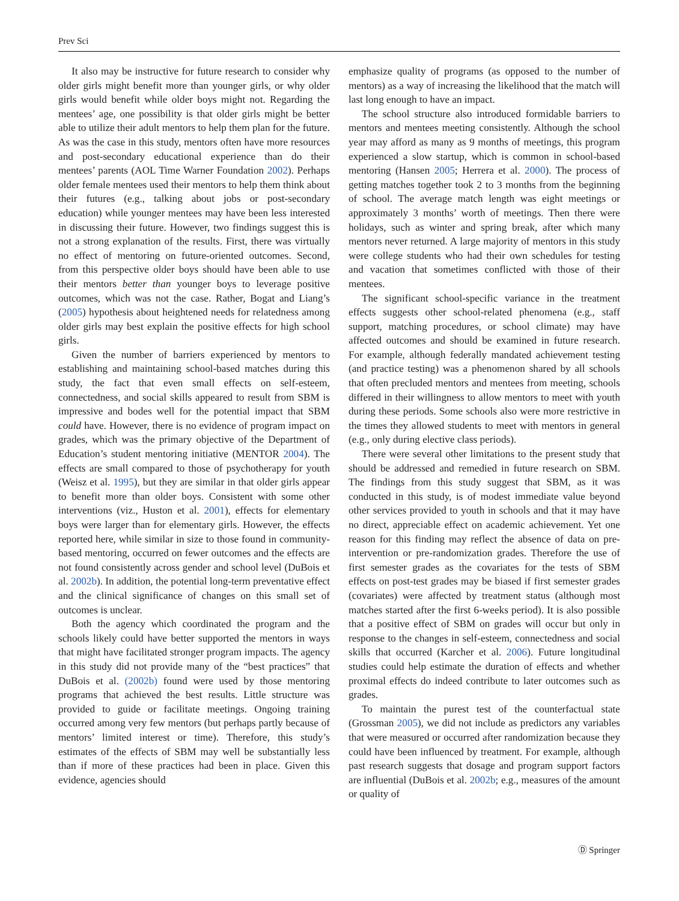Prev Sci
It also may be instructive for future research to consider why older girls might benefit more than younger girls, or why older girls would benefit while older boys might not. Regarding the mentees’ age, one possibility is that older girls might be better able to utilize their adult mentors to help them plan for the future. As was the case in this study, mentors often have more resources and post-secondary educational experience than do their mentees’ parents (AOL Time Warner Foundation 2002). Perhaps older female mentees used their mentors to help them think about their futures (e.g., talking about jobs or post-secondary education) while younger mentees may have been less interested in discussing their future. However, two findings suggest this is not a strong explanation of the results. First, there was virtually no effect of mentoring on future-oriented outcomes. Second, from this perspective older boys should have been able to use their mentors better than younger boys to leverage positive outcomes, which was not the case. Rather, Bogat and Liang’s (2005) hypothesis about heightened needs for relatedness among older girls may best explain the positive effects for high school girls.
Given the number of barriers experienced by mentors to establishing and maintaining school-based matches during this study, the fact that even small effects on self-esteem, connectedness, and social skills appeared to result from SBM is impressive and bodes well for the potential impact that SBM could have. However, there is no evidence of program impact on grades, which was the primary objective of the Department of Education’s student mentoring initiative (MENTOR 2004). The effects are small compared to those of psychotherapy for youth (Weisz et al. 1995), but they are similar in that older girls appear to benefit more than older boys. Consistent with some other interventions (viz., Huston et al. 2001), effects for elementary boys were larger than for elementary girls. However, the effects reported here, while similar in size to those found in community-based mentoring, occurred on fewer outcomes and the effects are not found consistently across gender and school level (DuBois et al. 2002b). In addition, the potential long-term preventative effect and the clinical significance of changes on this small set of outcomes is unclear.
Both the agency which coordinated the program and the schools likely could have better supported the mentors in ways that might have facilitated stronger program impacts. The agency in this study did not provide many of the “best practices” that DuBois et al. (2002b) found were used by those mentoring programs that achieved the best results. Little structure was provided to guide or facilitate meetings. Ongoing training occurred among very few mentors (but perhaps partly because of mentors’ limited interest or time). Therefore, this study’s estimates of the effects of SBM may well be substantially less than if more of these practices had been in place. Given this evidence, agencies should
emphasize quality of programs (as opposed to the number of mentors) as a way of increasing the likelihood that the match will last long enough to have an impact.
The school structure also introduced formidable barriers to mentors and mentees meeting consistently. Although the school year may afford as many as 9 months of meetings, this program experienced a slow startup, which is common in school-based mentoring (Hansen 2005; Herrera et al. 2000). The process of getting matches together took 2 to 3 months from the beginning of school. The average match length was eight meetings or approximately 3 months’ worth of meetings. Then there were holidays, such as winter and spring break, after which many mentors never returned. A large majority of mentors in this study were college students who had their own schedules for testing and vacation that sometimes conflicted with those of their mentees.
The significant school-specific variance in the treatment effects suggests other school-related phenomena (e.g., staff support, matching procedures, or school climate) may have affected outcomes and should be examined in future research. For example, although federally mandated achievement testing (and practice testing) was a phenomenon shared by all schools that often precluded mentors and mentees from meeting, schools differed in their willingness to allow mentors to meet with youth during these periods. Some schools also were more restrictive in the times they allowed students to meet with mentors in general (e.g., only during elective class periods).
There were several other limitations to the present study that should be addressed and remedied in future research on SBM. The findings from this study suggest that SBM, as it was conducted in this study, is of modest immediate value beyond other services provided to youth in schools and that it may have no direct, appreciable effect on academic achievement. Yet one reason for this finding may reflect the absence of data on pre-intervention or pre-randomization grades. Therefore the use of first semester grades as the covariates for the tests of SBM effects on post-test grades may be biased if first semester grades (covariates) were affected by treatment status (although most matches started after the first 6-weeks period). It is also possible that a positive effect of SBM on grades will occur but only in response to the changes in self-esteem, connectedness and social skills that occurred (Karcher et al. 2006). Future longitudinal studies could help estimate the duration of effects and whether proximal effects do indeed contribute to later outcomes such as grades.
To maintain the purest test of the counterfactual state (Grossman 2005), we did not include as predictors any variables that were measured or occurred after randomization because they could have been influenced by treatment. For example, although past research suggests that dosage and program support factors are influential (DuBois et al. 2002b; e.g., measures of the amount or quality of
Ⓓ Springer